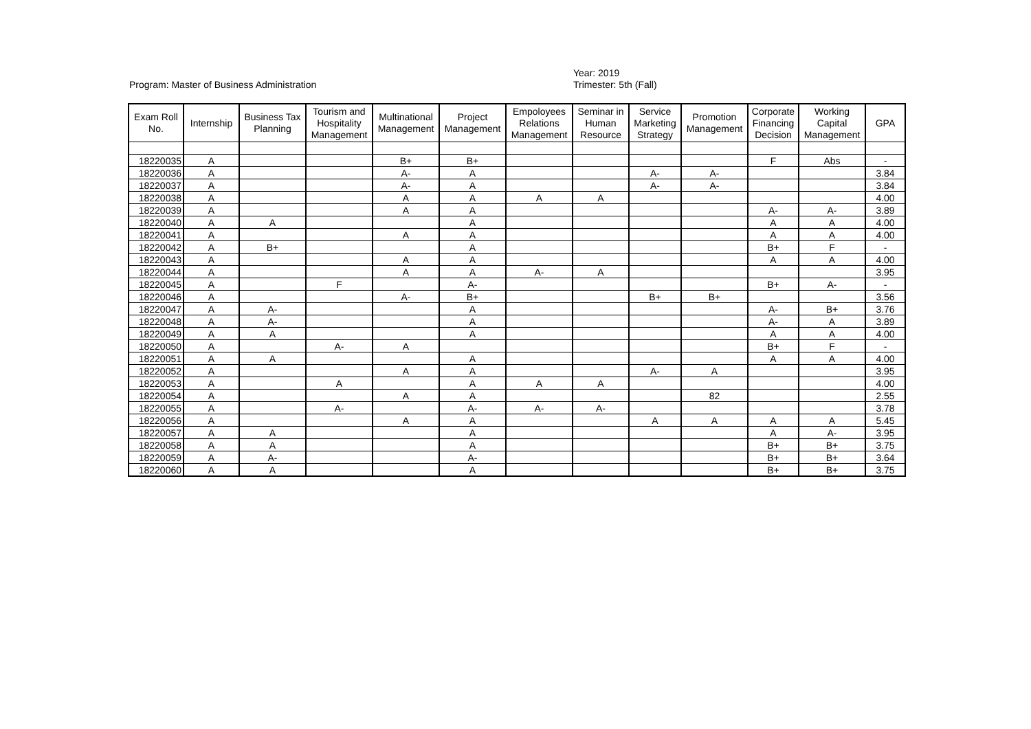Program: Master of Business Administration
Year: 2019
Trimester: 5th (Fall)
| Exam Roll No. | Internship | Business Tax Planning | Tourism and Hospitality Management | Multinational Management | Project Management | Empoloyees Relations Management | Seminar in Human Resource | Service Marketing Strategy | Promotion Management | Corporate Financing Decision | Working Capital Management | GPA |
| --- | --- | --- | --- | --- | --- | --- | --- | --- | --- | --- | --- | --- |
| 18220035 | A | | | B+ | B+ | | | | | F | Abs | - |
| 18220036 | A | | | A- | A | | | A- | A- | | | 3.84 |
| 18220037 | A | | | A- | A | | | A- | A- | | | 3.84 |
| 18220038 | A | | | A | A | A | A | | | | | 4.00 |
| 18220039 | A | | | A | A | | | | | A- | A- | 3.89 |
| 18220040 | A | A | | | A | | | | | A | A | 4.00 |
| 18220041 | A | | | A | A | | | | | A | A | 4.00 |
| 18220042 | A | B+ | | | A | | | | | B+ | F | - |
| 18220043 | A | | | A | A | | | | | A | A | 4.00 |
| 18220044 | A | | | A | A | A- | A | | | | | 3.95 |
| 18220045 | A | | F | | A- | | | | | B+ | A- | - |
| 18220046 | A | | | A- | B+ | | | B+ | B+ | | | 3.56 |
| 18220047 | A | A- | | | A | | | | | A- | B+ | 3.76 |
| 18220048 | A | A- | | | A | | | | | A- | A | 3.89 |
| 18220049 | A | A | | | A | | | | | A | A | 4.00 |
| 18220050 | A | | A- | A | | | | | | B+ | F | - |
| 18220051 | A | A | | | A | | | | | A | A | 4.00 |
| 18220052 | A | | | A | A | | | A- | A | | | 3.95 |
| 18220053 | A | | A | | A | A | A | | | | | 4.00 |
| 18220054 | A | | | A | A | | | | 82 | | | 2.55 |
| 18220055 | A | | A- | | A- | A- | A- | | | | | 3.78 |
| 18220056 | A | | | A | A | | | A | A | A | A | 5.45 |
| 18220057 | A | A | | | A | | | | | A | A- | 3.95 |
| 18220058 | A | A | | | A | | | | | B+ | B+ | 3.75 |
| 18220059 | A | A- | | | A- | | | | | B+ | B+ | 3.64 |
| 18220060 | A | A | | | A | | | | | B+ | B+ | 3.75 |